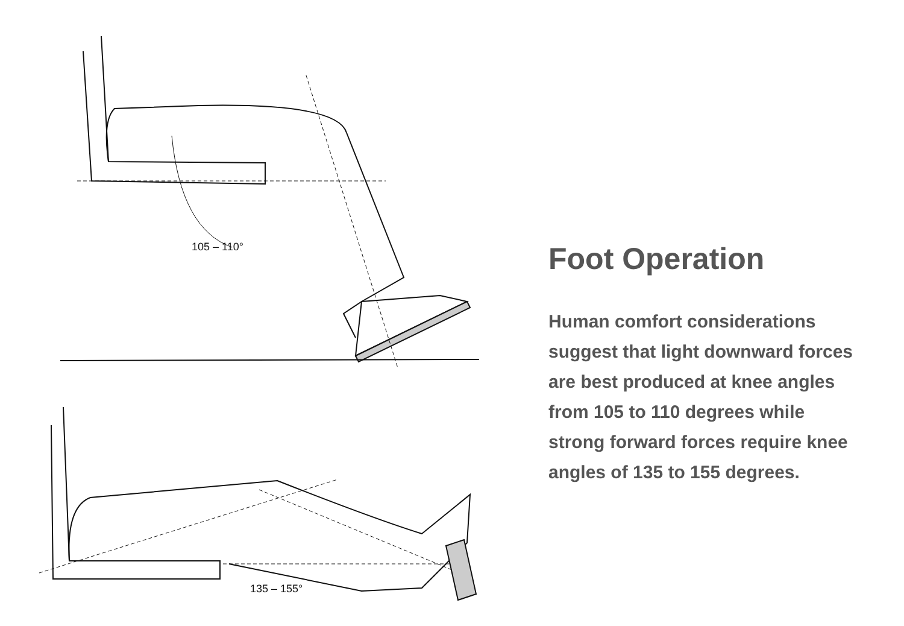105 – 110°
135 – 155°
Foot Operation
Human comfort considerations suggest that light downward forces are best produced at knee angles from 105 to 110 degrees while strong forward forces require knee angles of 135 to 155 degrees.